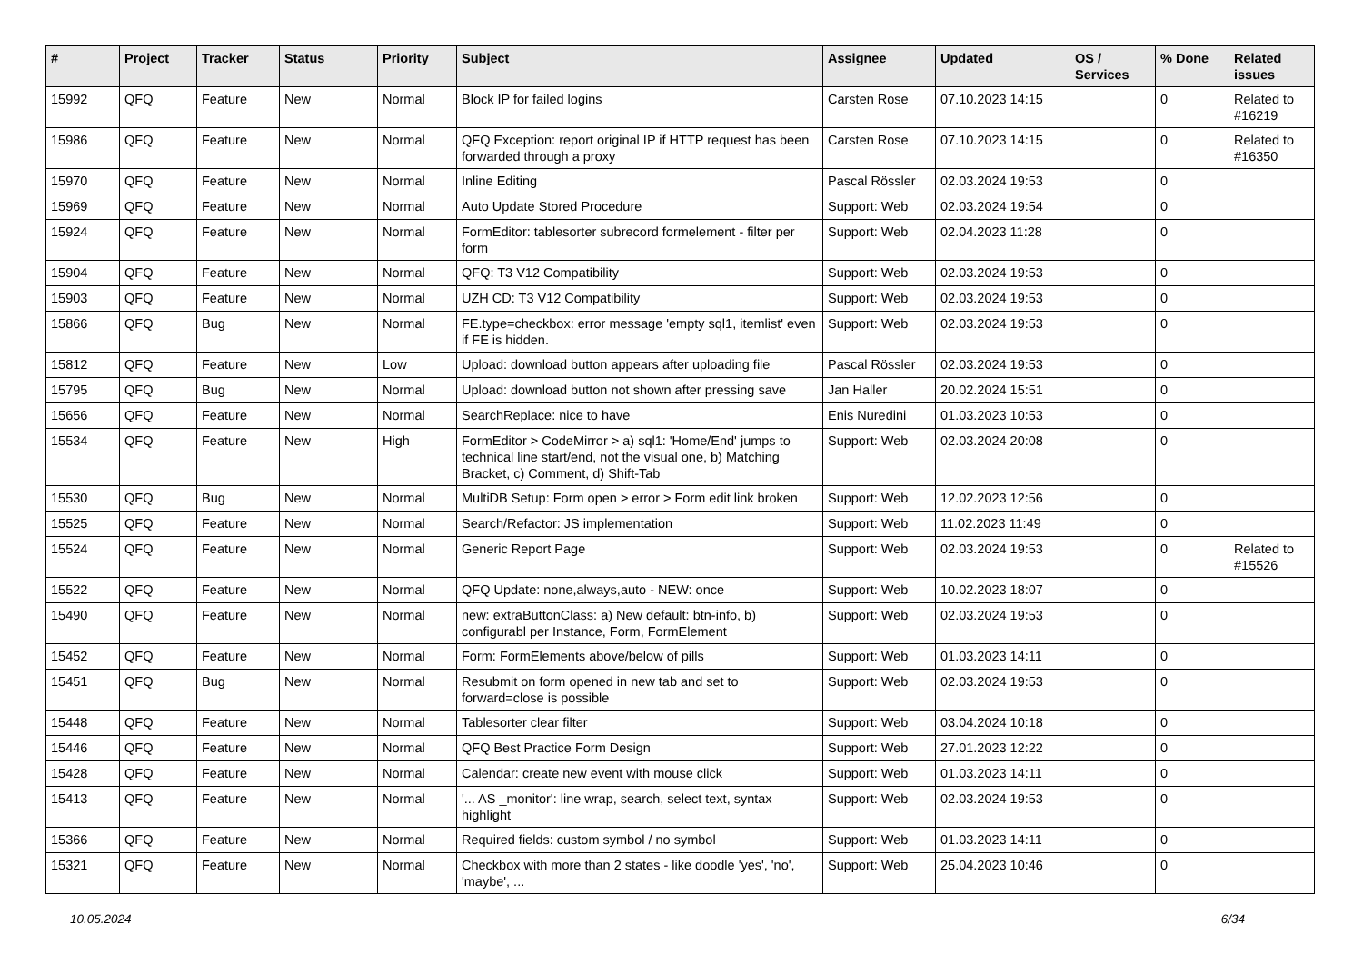| # | Project | Tracker | Status | Priority | Subject | Assignee | Updated | OS / Services | % Done | Related issues |
| --- | --- | --- | --- | --- | --- | --- | --- | --- | --- | --- |
| 15992 | QFQ | Feature | New | Normal | Block IP for failed logins | Carsten Rose | 07.10.2023 14:15 | | 0 | Related to #16219 |
| 15986 | QFQ | Feature | New | Normal | QFQ Exception: report original IP if HTTP request has been forwarded through a proxy | Carsten Rose | 07.10.2023 14:15 | | 0 | Related to #16350 |
| 15970 | QFQ | Feature | New | Normal | Inline Editing | Pascal Rössler | 02.03.2024 19:53 | | 0 | |
| 15969 | QFQ | Feature | New | Normal | Auto Update Stored Procedure | Support: Web | 02.03.2024 19:54 | | 0 | |
| 15924 | QFQ | Feature | New | Normal | FormEditor: tablesorter subrecord formelement - filter per form | Support: Web | 02.04.2023 11:28 | | 0 | |
| 15904 | QFQ | Feature | New | Normal | QFQ: T3 V12 Compatibility | Support: Web | 02.03.2024 19:53 | | 0 | |
| 15903 | QFQ | Feature | New | Normal | UZH CD: T3 V12 Compatibility | Support: Web | 02.03.2024 19:53 | | 0 | |
| 15866 | QFQ | Bug | New | Normal | FE.type=checkbox: error message 'empty sql1, itemlist' even if FE is hidden. | Support: Web | 02.03.2024 19:53 | | 0 | |
| 15812 | QFQ | Feature | New | Low | Upload: download button appears after uploading file | Pascal Rössler | 02.03.2024 19:53 | | 0 | |
| 15795 | QFQ | Bug | New | Normal | Upload: download button not shown after pressing save | Jan Haller | 20.02.2024 15:51 | | 0 | |
| 15656 | QFQ | Feature | New | Normal | SearchReplace: nice to have | Enis Nuredini | 01.03.2023 10:53 | | 0 | |
| 15534 | QFQ | Feature | New | High | FormEditor > CodeMirror > a) sql1: 'Home/End' jumps to technical line start/end, not the visual one, b) Matching Bracket, c) Comment, d) Shift-Tab | Support: Web | 02.03.2024 20:08 | | 0 | |
| 15530 | QFQ | Bug | New | Normal | MultiDB Setup: Form open > error > Form edit link broken | Support: Web | 12.02.2023 12:56 | | 0 | |
| 15525 | QFQ | Feature | New | Normal | Search/Refactor: JS implementation | Support: Web | 11.02.2023 11:49 | | 0 | |
| 15524 | QFQ | Feature | New | Normal | Generic Report Page | Support: Web | 02.03.2024 19:53 | | 0 | Related to #15526 |
| 15522 | QFQ | Feature | New | Normal | QFQ Update: none,always,auto - NEW: once | Support: Web | 10.02.2023 18:07 | | 0 | |
| 15490 | QFQ | Feature | New | Normal | new: extraButtonClass: a) New default: btn-info, b) configurabl per Instance, Form, FormElement | Support: Web | 02.03.2024 19:53 | | 0 | |
| 15452 | QFQ | Feature | New | Normal | Form: FormElements above/below of pills | Support: Web | 01.03.2023 14:11 | | 0 | |
| 15451 | QFQ | Bug | New | Normal | Resubmit on form opened in new tab and set to forward=close is possible | Support: Web | 02.03.2024 19:53 | | 0 | |
| 15448 | QFQ | Feature | New | Normal | Tablesorter clear filter | Support: Web | 03.04.2024 10:18 | | 0 | |
| 15446 | QFQ | Feature | New | Normal | QFQ Best Practice Form Design | Support: Web | 27.01.2023 12:22 | | 0 | |
| 15428 | QFQ | Feature | New | Normal | Calendar: create new event with mouse click | Support: Web | 01.03.2023 14:11 | | 0 | |
| 15413 | QFQ | Feature | New | Normal | '... AS _monitor': line wrap, search, select text, syntax highlight | Support: Web | 02.03.2024 19:53 | | 0 | |
| 15366 | QFQ | Feature | New | Normal | Required fields: custom symbol / no symbol | Support: Web | 01.03.2023 14:11 | | 0 | |
| 15321 | QFQ | Feature | New | Normal | Checkbox with more than 2 states - like doodle 'yes', 'no', 'maybe', ... | Support: Web | 25.04.2023 10:46 | | 0 | |
10.05.2024 6/34